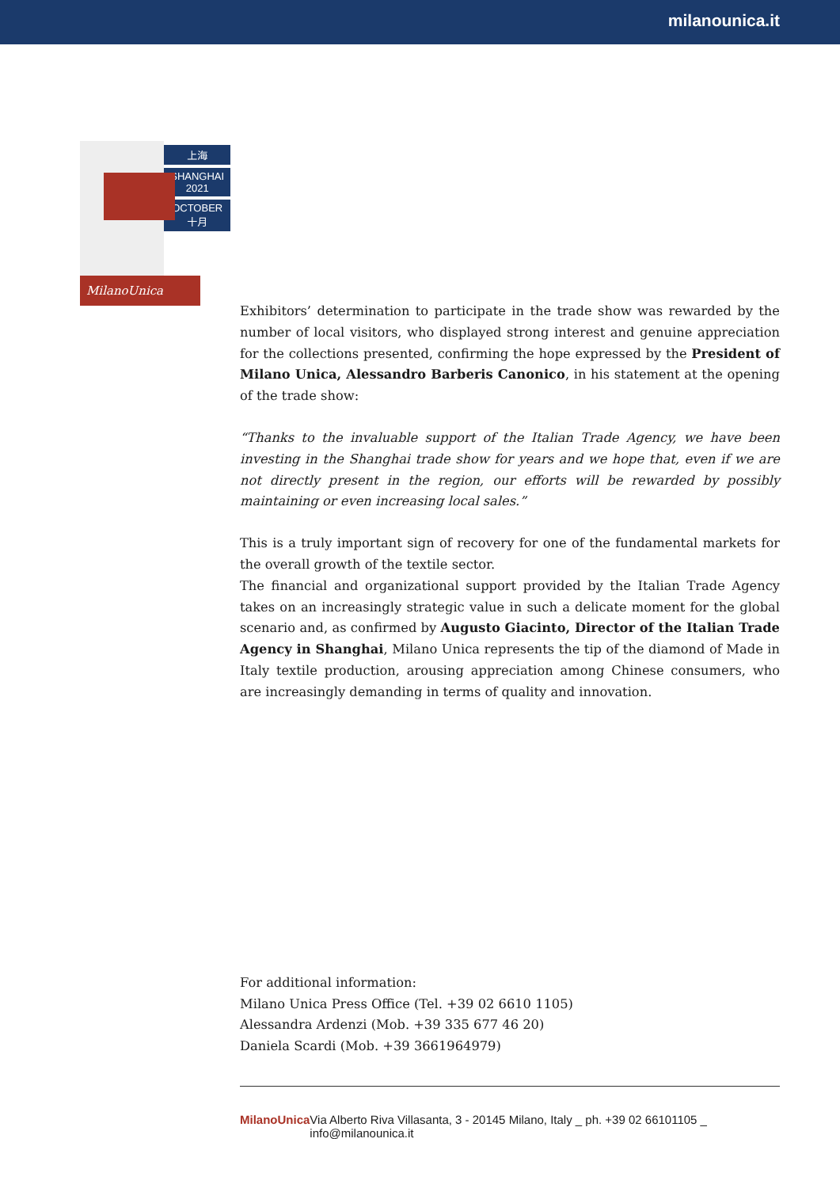milanounica.it
上海
SHANGHAI 2021
OCTOBER 十月
MilanoUnica
Exhibitors’ determination to participate in the trade show was rewarded by the number of local visitors, who displayed strong interest and genuine appreciation for the collections presented, confirming the hope expressed by the President of Milano Unica, Alessandro Barberis Canonico, in his statement at the opening of the trade show:
“Thanks to the invaluable support of the Italian Trade Agency, we have been investing in the Shanghai trade show for years and we hope that, even if we are not directly present in the region, our efforts will be rewarded by possibly maintaining or even increasing local sales.”
This is a truly important sign of recovery for one of the fundamental markets for the overall growth of the textile sector.
The financial and organizational support provided by the Italian Trade Agency takes on an increasingly strategic value in such a delicate moment for the global scenario and, as confirmed by Augusto Giacinto, Director of the Italian Trade Agency in Shanghai, Milano Unica represents the tip of the diamond of Made in Italy textile production, arousing appreciation among Chinese consumers, who are increasingly demanding in terms of quality and innovation.
For additional information:
Milano Unica Press Office (Tel. +39 02 6610 1105)
Alessandra Ardenzi (Mob. +39 335 677 46 20)
Daniela Scardi (Mob. +39 3661964979)
MilanoUnica Via Alberto Riva Villasanta, 3 - 20145 Milano, Italy _ ph. +39 02 66101105 _ info@milanounica.it